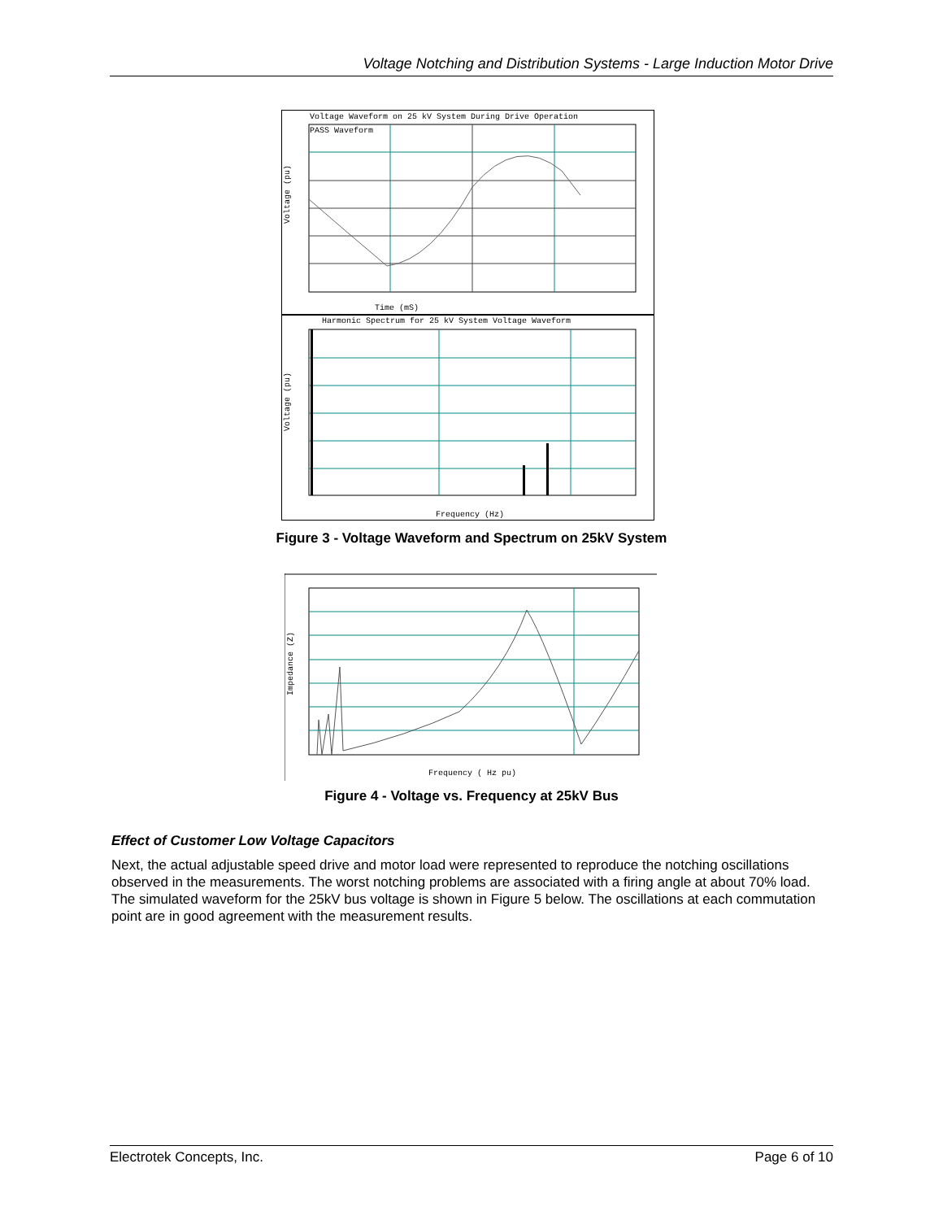Voltage Notching and Distribution Systems - Large Induction Motor Drive
Voltage Waveform on 25 kV System During Drive Operation
PASS Waveform
Time (mS)
Voltage (pu)
Harmonic Spectrum for 25 kV System Voltage Waveform
Frequency (Hz)
Voltage (pu)
Figure 3 - Voltage Waveform and Spectrum on 25kV System
Frequency ( Hz pu)
Impedance (Z)
Figure 4 - Voltage vs. Frequency at 25kV Bus
Effect of Customer Low Voltage Capacitors
Next, the actual adjustable speed drive and motor load were represented to reproduce the notching oscillations observed in the measurements. The worst notching problems are associated with a firing angle at about 70% load. The simulated waveform for the 25kV bus voltage is shown in Figure 5 below. The oscillations at each commutation point are in good agreement with the measurement results.
Electrotek Concepts, Inc. Page 6 of 10